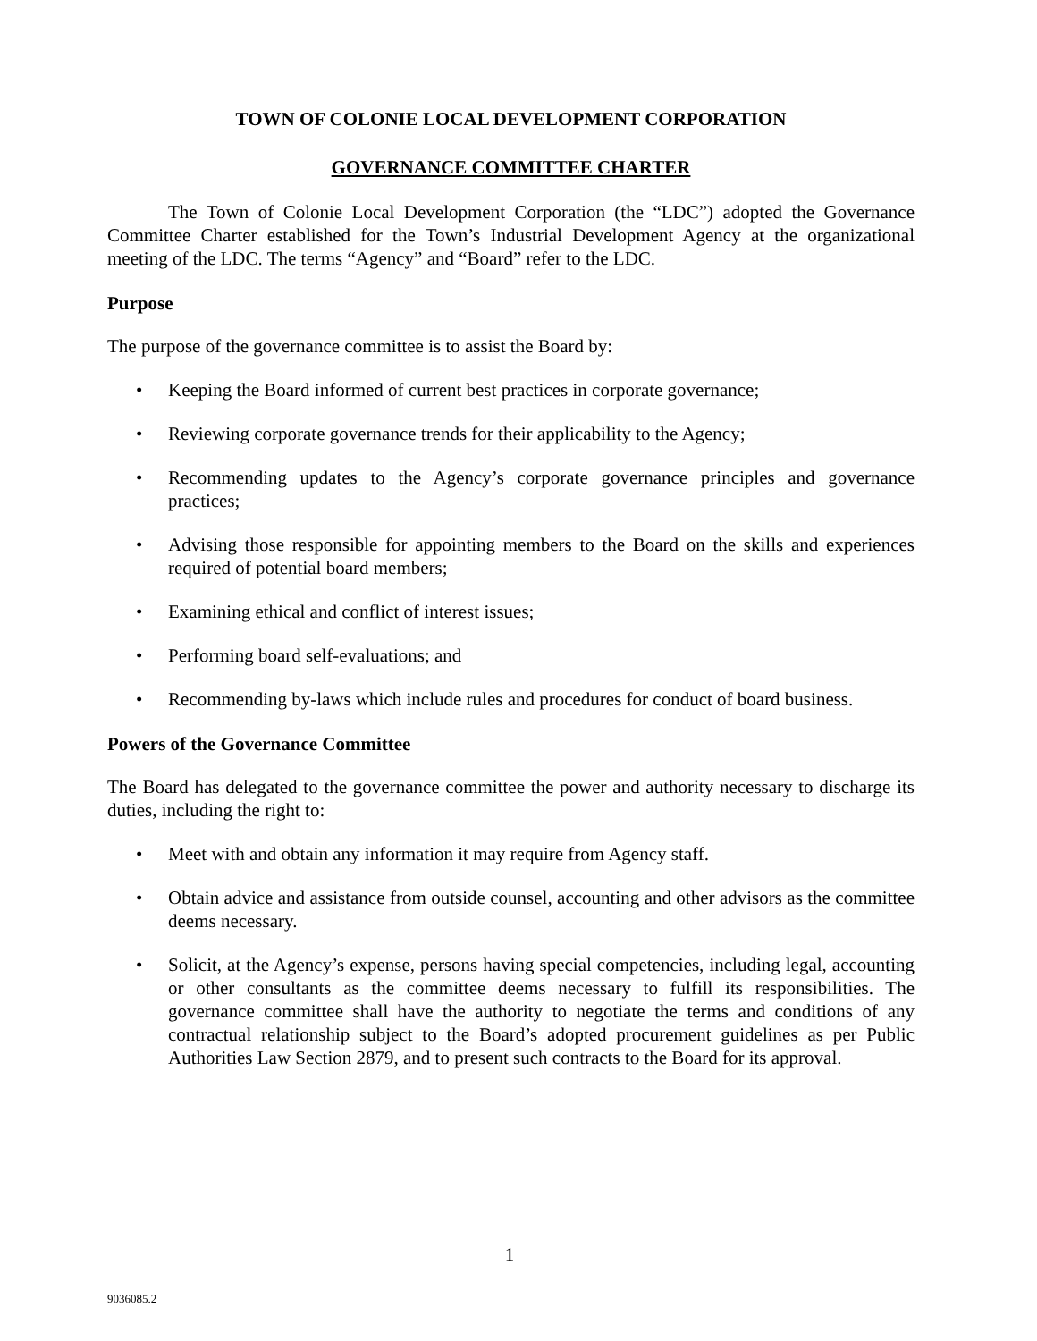TOWN OF COLONIE LOCAL DEVELOPMENT CORPORATION
GOVERNANCE COMMITTEE CHARTER
The Town of Colonie Local Development Corporation (the “LDC”) adopted the Governance Committee Charter established for the Town’s Industrial Development Agency at the organizational meeting of the LDC. The terms “Agency” and “Board” refer to the LDC.
Purpose
The purpose of the governance committee is to assist the Board by:
• Keeping the Board informed of current best practices in corporate governance;
• Reviewing corporate governance trends for their applicability to the Agency;
• Recommending updates to the Agency’s corporate governance principles and governance practices;
• Advising those responsible for appointing members to the Board on the skills and experiences required of potential board members;
• Examining ethical and conflict of interest issues;
• Performing board self-evaluations; and
• Recommending by-laws which include rules and procedures for conduct of board business.
Powers of the Governance Committee
The Board has delegated to the governance committee the power and authority necessary to discharge its duties, including the right to:
• Meet with and obtain any information it may require from Agency staff.
• Obtain advice and assistance from outside counsel, accounting and other advisors as the committee deems necessary.
• Solicit, at the Agency’s expense, persons having special competencies, including legal, accounting or other consultants as the committee deems necessary to fulfill its responsibilities. The governance committee shall have the authority to negotiate the terms and conditions of any contractual relationship subject to the Board’s adopted procurement guidelines as per Public Authorities Law Section 2879, and to present such contracts to the Board for its approval.
1
9036085.2